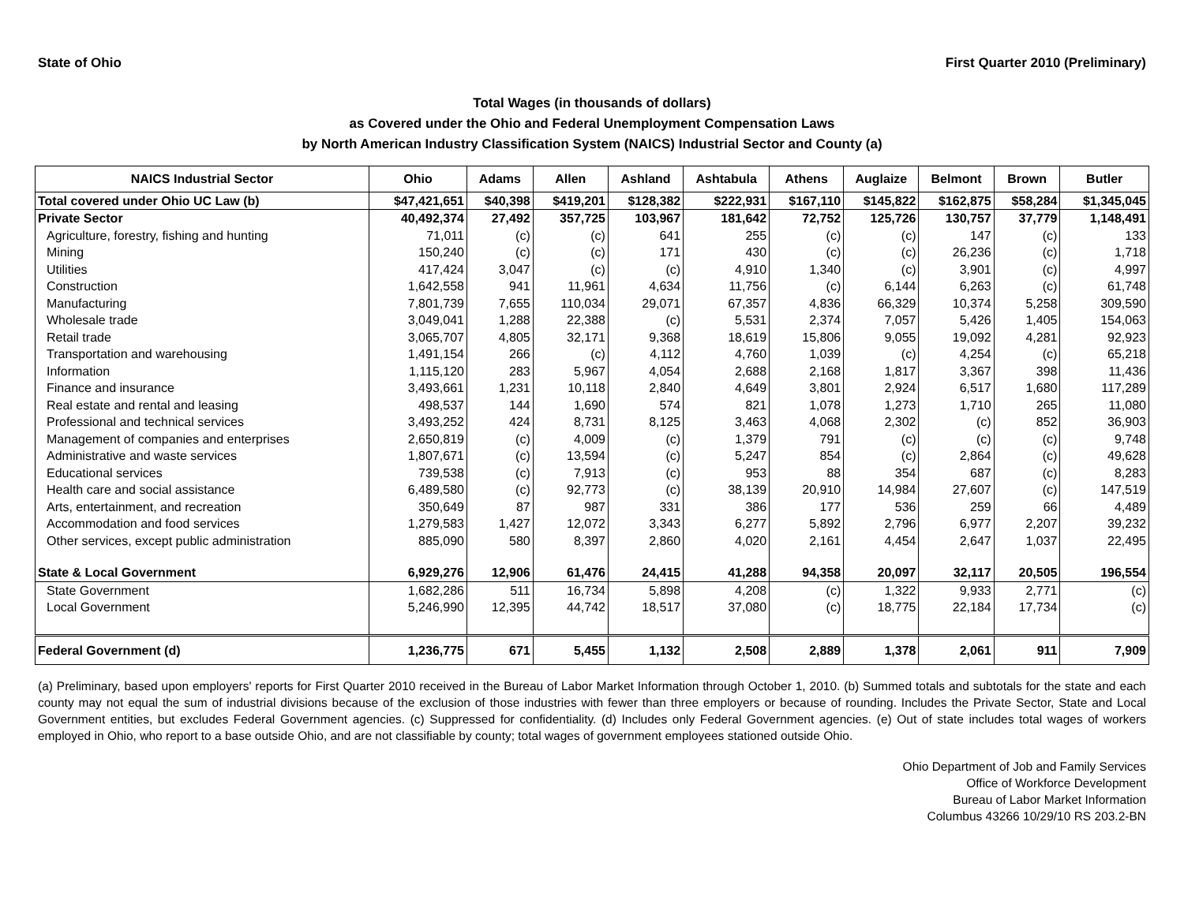State of Ohio First Quarter 2010 (Preliminary)
Total Wages (in thousands of dollars)
as Covered under the Ohio and Federal Unemployment Compensation Laws
by North American Industry Classification System (NAICS) Industrial Sector and County (a)
| NAICS Industrial Sector | Ohio | Adams | Allen | Ashland | Ashtabula | Athens | Auglaize | Belmont | Brown | Butler |
| --- | --- | --- | --- | --- | --- | --- | --- | --- | --- | --- |
| Total covered under Ohio UC Law (b) | $47,421,651 | $40,398 | $419,201 | $128,382 | $222,931 | $167,110 | $145,822 | $162,875 | $58,284 | $1,345,045 |
| Private Sector | 40,492,374 | 27,492 | 357,725 | 103,967 | 181,642 | 72,752 | 125,726 | 130,757 | 37,779 | 1,148,491 |
| Agriculture, forestry, fishing and hunting | 71,011 | (c) | (c) | 641 | 255 | (c) | (c) | 147 | (c) | 133 |
| Mining | 150,240 | (c) | (c) | 171 | 430 | (c) | (c) | 26,236 | (c) | 1,718 |
| Utilities | 417,424 | 3,047 | (c) | (c) | 4,910 | 1,340 | (c) | 3,901 | (c) | 4,997 |
| Construction | 1,642,558 | 941 | 11,961 | 4,634 | 11,756 | (c) | 6,144 | 6,263 | (c) | 61,748 |
| Manufacturing | 7,801,739 | 7,655 | 110,034 | 29,071 | 67,357 | 4,836 | 66,329 | 10,374 | 5,258 | 309,590 |
| Wholesale trade | 3,049,041 | 1,288 | 22,388 | (c) | 5,531 | 2,374 | 7,057 | 5,426 | 1,405 | 154,063 |
| Retail trade | 3,065,707 | 4,805 | 32,171 | 9,368 | 18,619 | 15,806 | 9,055 | 19,092 | 4,281 | 92,923 |
| Transportation and warehousing | 1,491,154 | 266 | (c) | 4,112 | 4,760 | 1,039 | (c) | 4,254 | (c) | 65,218 |
| Information | 1,115,120 | 283 | 5,967 | 4,054 | 2,688 | 2,168 | 1,817 | 3,367 | 398 | 11,436 |
| Finance and insurance | 3,493,661 | 1,231 | 10,118 | 2,840 | 4,649 | 3,801 | 2,924 | 6,517 | 1,680 | 117,289 |
| Real estate and rental and leasing | 498,537 | 144 | 1,690 | 574 | 821 | 1,078 | 1,273 | 1,710 | 265 | 11,080 |
| Professional and technical services | 3,493,252 | 424 | 8,731 | 8,125 | 3,463 | 4,068 | 2,302 | (c) | 852 | 36,903 |
| Management of companies and enterprises | 2,650,819 | (c) | 4,009 | (c) | 1,379 | 791 | (c) | (c) | (c) | 9,748 |
| Administrative and waste services | 1,807,671 | (c) | 13,594 | (c) | 5,247 | 854 | (c) | 2,864 | (c) | 49,628 |
| Educational services | 739,538 | (c) | 7,913 | (c) | 953 | 88 | 354 | 687 | (c) | 8,283 |
| Health care and social assistance | 6,489,580 | (c) | 92,773 | (c) | 38,139 | 20,910 | 14,984 | 27,607 | (c) | 147,519 |
| Arts, entertainment, and recreation | 350,649 | 87 | 987 | 331 | 386 | 177 | 536 | 259 | 66 | 4,489 |
| Accommodation and food services | 1,279,583 | 1,427 | 12,072 | 3,343 | 6,277 | 5,892 | 2,796 | 6,977 | 2,207 | 39,232 |
| Other services, except public administration | 885,090 | 580 | 8,397 | 2,860 | 4,020 | 2,161 | 4,454 | 2,647 | 1,037 | 22,495 |
| State & Local Government | 6,929,276 | 12,906 | 61,476 | 24,415 | 41,288 | 94,358 | 20,097 | 32,117 | 20,505 | 196,554 |
| State Government | 1,682,286 | 511 | 16,734 | 5,898 | 4,208 | (c) | 1,322 | 9,933 | 2,771 | (c) |
| Local Government | 5,246,990 | 12,395 | 44,742 | 18,517 | 37,080 | (c) | 18,775 | 22,184 | 17,734 | (c) |
| Federal Government (d) | 1,236,775 | 671 | 5,455 | 1,132 | 2,508 | 2,889 | 1,378 | 2,061 | 911 | 7,909 |
(a) Preliminary, based upon employers' reports for First Quarter 2010 received in the Bureau of Labor Market Information through October 1, 2010. (b) Summed totals and subtotals for the state and each county may not equal the sum of industrial divisions because of the exclusion of those industries with fewer than three employers or because of rounding. Includes the Private Sector, State and Local Government entities, but excludes Federal Government agencies. (c) Suppressed for confidentiality. (d) Includes only Federal Government agencies. (e) Out of state includes total wages of workers employed in Ohio, who report to a base outside Ohio, and are not classifiable by county; total wages of government employees stationed outside Ohio.
Ohio Department of Job and Family Services
Office of Workforce Development
Bureau of Labor Market Information
Columbus 43266 10/29/10 RS 203.2-BN